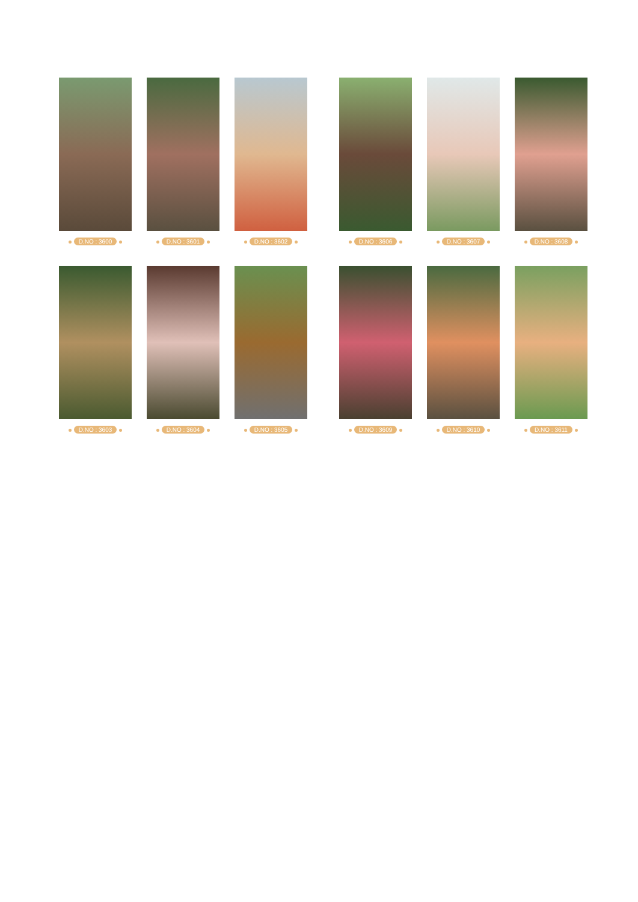D.NO : 3600 D.NO : 3601 D.NO : 3602 D.NO : 3606 D.NO : 3607 D.NO : 3608
D.NO : 3603 D.NO : 3604 D.NO : 3605 D.NO : 3609 D.NO : 3610 D.NO : 3611